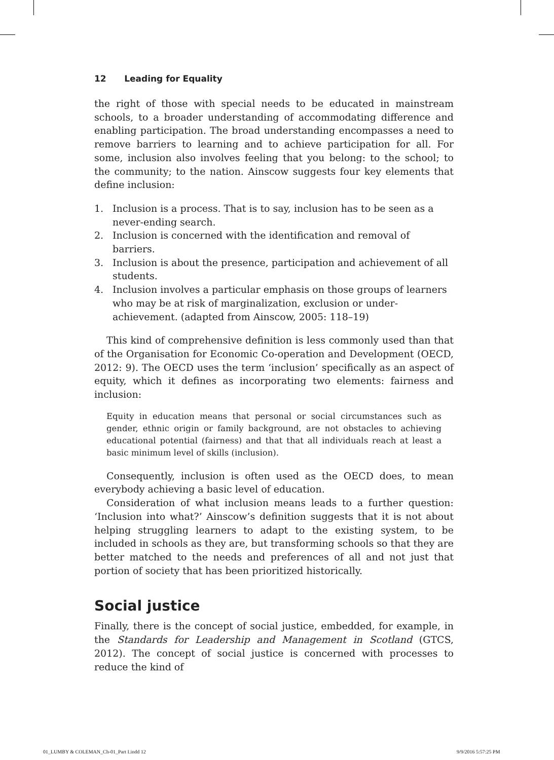12 Leading for Equality
the right of those with special needs to be educated in mainstream schools, to a broader understanding of accommodating difference and enabling participation. The broad understanding encompasses a need to remove barriers to learning and to achieve participation for all. For some, inclusion also involves feeling that you belong: to the school; to the community; to the nation. Ainscow suggests four key elements that define inclusion:
1. Inclusion is a process. That is to say, inclusion has to be seen as a never-ending search.
2. Inclusion is concerned with the identification and removal of barriers.
3. Inclusion is about the presence, participation and achievement of all students.
4. Inclusion involves a particular emphasis on those groups of learners who may be at risk of marginalization, exclusion or under-achievement. (adapted from Ainscow, 2005: 118–19)
This kind of comprehensive definition is less commonly used than that of the Organisation for Economic Co-operation and Development (OECD, 2012: 9). The OECD uses the term ‘inclusion’ specifically as an aspect of equity, which it defines as incorporating two elements: fairness and inclusion:
Equity in education means that personal or social circumstances such as gender, ethnic origin or family background, are not obstacles to achieving educational potential (fairness) and that that all individuals reach at least a basic minimum level of skills (inclusion).
Consequently, inclusion is often used as the OECD does, to mean everybody achieving a basic level of education.
Consideration of what inclusion means leads to a further question: ‘Inclusion into what?’ Ainscow’s definition suggests that it is not about helping struggling learners to adapt to the existing system, to be included in schools as they are, but transforming schools so that they are better matched to the needs and preferences of all and not just that portion of society that has been prioritized historically.
Social justice
Finally, there is the concept of social justice, embedded, for example, in the Standards for Leadership and Management in Scotland (GTCS, 2012). The concept of social justice is concerned with processes to reduce the kind of
01_LUMBY & COLEMAN_Ch-01_Part I.indd 12
9/9/2016 5:57:25 PM